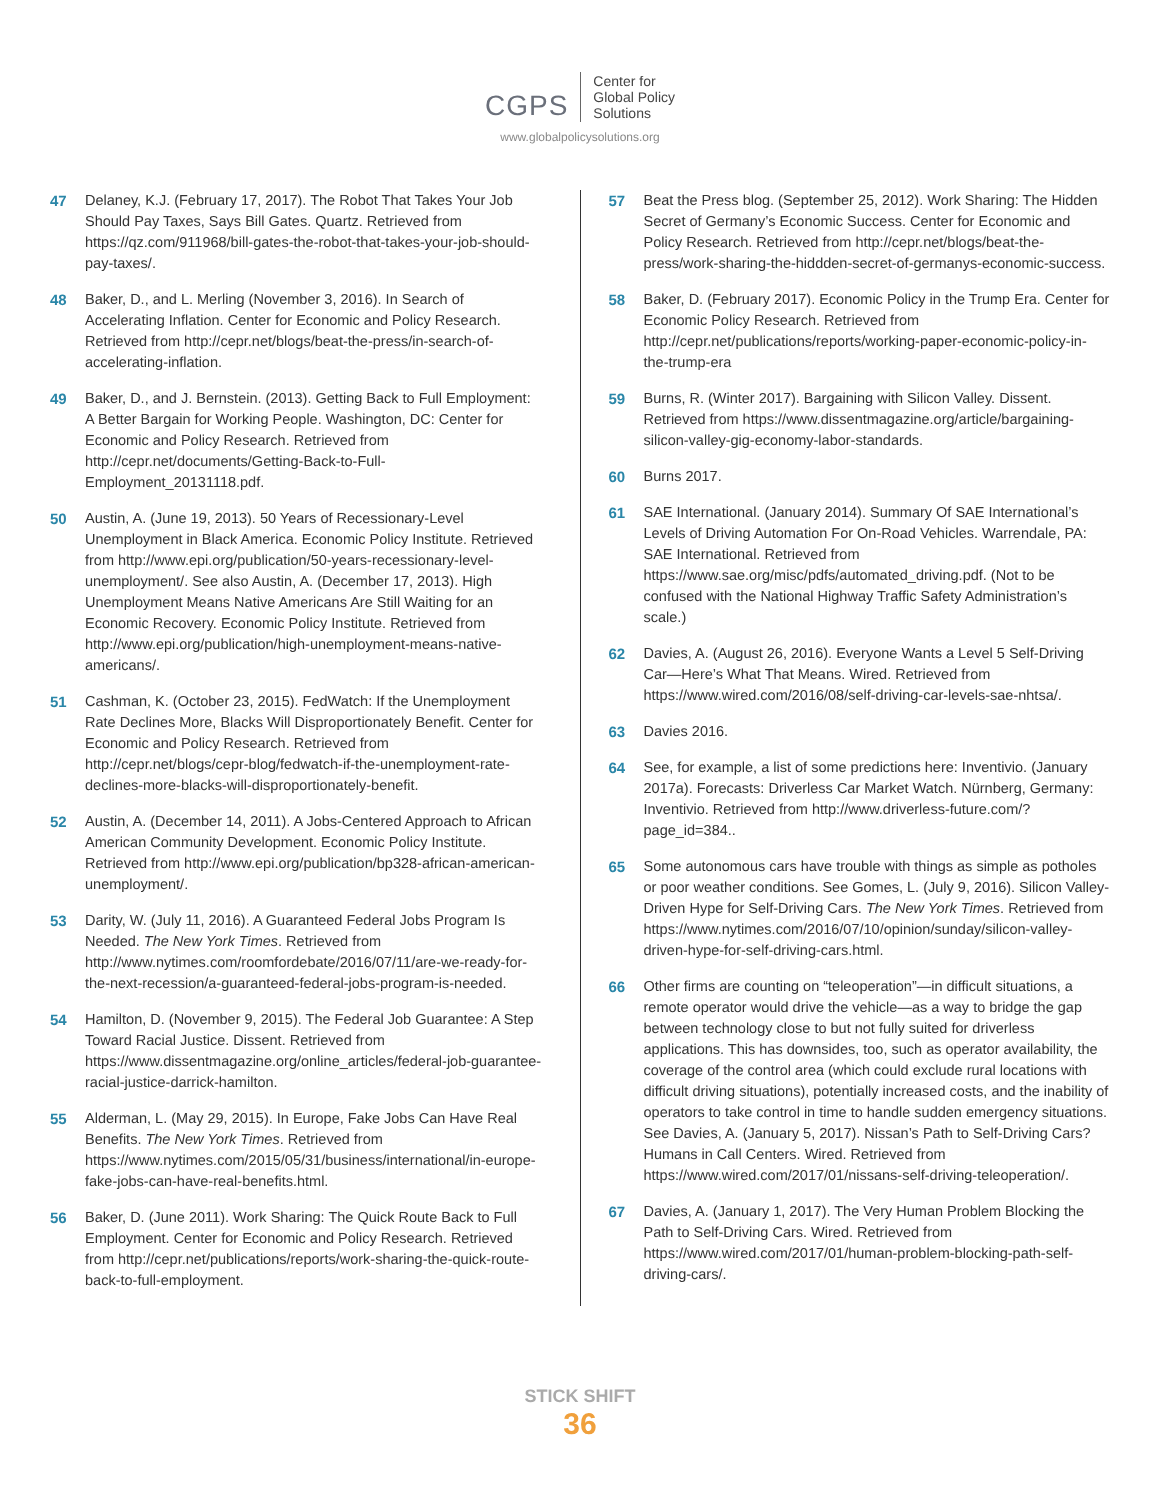CGPS
Center for
Global Policy
Solutions
www.globalpolicysolutions.org
47 Delaney, K.J. (February 17, 2017). The Robot That Takes Your Job Should Pay Taxes, Says Bill Gates. Quartz. Retrieved from https://qz.com/911968/bill-gates-the-robot-that-takes-your-job-should-pay-taxes/.
48 Baker, D., and L. Merling (November 3, 2016). In Search of Accelerating Inflation. Center for Economic and Policy Research. Retrieved from http://cepr.net/blogs/beat-the-press/in-search-of-accelerating-inflation.
49 Baker, D., and J. Bernstein. (2013). Getting Back to Full Employment: A Better Bargain for Working People. Washington, DC: Center for Economic and Policy Research. Retrieved from http://cepr.net/documents/Getting-Back-to-Full-Employment_20131118.pdf.
50 Austin, A. (June 19, 2013). 50 Years of Recessionary-Level Unemployment in Black America. Economic Policy Institute. Retrieved from http://www.epi.org/publication/50-years-recessionary-level-unemployment/. See also Austin, A. (December 17, 2013). High Unemployment Means Native Americans Are Still Waiting for an Economic Recovery. Economic Policy Institute. Retrieved from http://www.epi.org/publication/high-unemployment-means-native-americans/.
51 Cashman, K. (October 23, 2015). FedWatch: If the Unemployment Rate Declines More, Blacks Will Disproportionately Benefit. Center for Economic and Policy Research. Retrieved from http://cepr.net/blogs/cepr-blog/fedwatch-if-the-unemployment-rate-declines-more-blacks-will-disproportionately-benefit.
52 Austin, A. (December 14, 2011). A Jobs-Centered Approach to African American Community Development. Economic Policy Institute. Retrieved from http://www.epi.org/publication/bp328-african-american-unemployment/.
53 Darity, W. (July 11, 2016). A Guaranteed Federal Jobs Program Is Needed. The New York Times. Retrieved from http://www.nytimes.com/roomfordebate/2016/07/11/are-we-ready-for-the-next-recession/a-guaranteed-federal-jobs-program-is-needed.
54 Hamilton, D. (November 9, 2015). The Federal Job Guarantee: A Step Toward Racial Justice. Dissent. Retrieved from https://www.dissentmagazine.org/online_articles/federal-job-guarantee-racial-justice-darrick-hamilton.
55 Alderman, L. (May 29, 2015). In Europe, Fake Jobs Can Have Real Benefits. The New York Times. Retrieved from https://www.nytimes.com/2015/05/31/business/international/in-europe-fake-jobs-can-have-real-benefits.html.
56 Baker, D. (June 2011). Work Sharing: The Quick Route Back to Full Employment. Center for Economic and Policy Research. Retrieved from http://cepr.net/publications/reports/work-sharing-the-quick-route-back-to-full-employment.
57 Beat the Press blog. (September 25, 2012). Work Sharing: The Hidden Secret of Germany’s Economic Success. Center for Economic and Policy Research. Retrieved from http://cepr.net/blogs/beat-the-press/work-sharing-the-hiddden-secret-of-germanys-economic-success.
58 Baker, D. (February 2017). Economic Policy in the Trump Era. Center for Economic Policy Research. Retrieved from http://cepr.net/publications/reports/working-paper-economic-policy-in-the-trump-era
59 Burns, R. (Winter 2017). Bargaining with Silicon Valley. Dissent. Retrieved from https://www.dissentmagazine.org/article/bargaining-silicon-valley-gig-economy-labor-standards.
60 Burns 2017.
61 SAE International. (January 2014). Summary Of SAE International’s Levels of Driving Automation For On-Road Vehicles. Warrendale, PA: SAE International. Retrieved from https://www.sae.org/misc/pdfs/automated_driving.pdf. (Not to be confused with the National Highway Traffic Safety Administration’s scale.)
62 Davies, A. (August 26, 2016). Everyone Wants a Level 5 Self-Driving Car—Here’s What That Means. Wired. Retrieved from https://www.wired.com/2016/08/self-driving-car-levels-sae-nhtsa/.
63 Davies 2016.
64 See, for example, a list of some predictions here: Inventivio. (January 2017a). Forecasts: Driverless Car Market Watch. Nürnberg, Germany: Inventivio. Retrieved from http://www.driverless-future.com/?page_id=384..
65 Some autonomous cars have trouble with things as simple as potholes or poor weather conditions. See Gomes, L. (July 9, 2016). Silicon Valley-Driven Hype for Self-Driving Cars. The New York Times. Retrieved from https://www.nytimes.com/2016/07/10/opinion/sunday/silicon-valley-driven-hype-for-self-driving-cars.html.
66 Other firms are counting on “teleoperation”—in difficult situations, a remote operator would drive the vehicle—as a way to bridge the gap between technology close to but not fully suited for driverless applications. This has downsides, too, such as operator availability, the coverage of the control area (which could exclude rural locations with difficult driving situations), potentially increased costs, and the inability of operators to take control in time to handle sudden emergency situations. See Davies, A. (January 5, 2017). Nissan’s Path to Self-Driving Cars? Humans in Call Centers. Wired. Retrieved from https://www.wired.com/2017/01/nissans-self-driving-teleoperation/.
67 Davies, A. (January 1, 2017). The Very Human Problem Blocking the Path to Self-Driving Cars. Wired. Retrieved from https://www.wired.com/2017/01/human-problem-blocking-path-self-driving-cars/.
STICK SHIFT
36